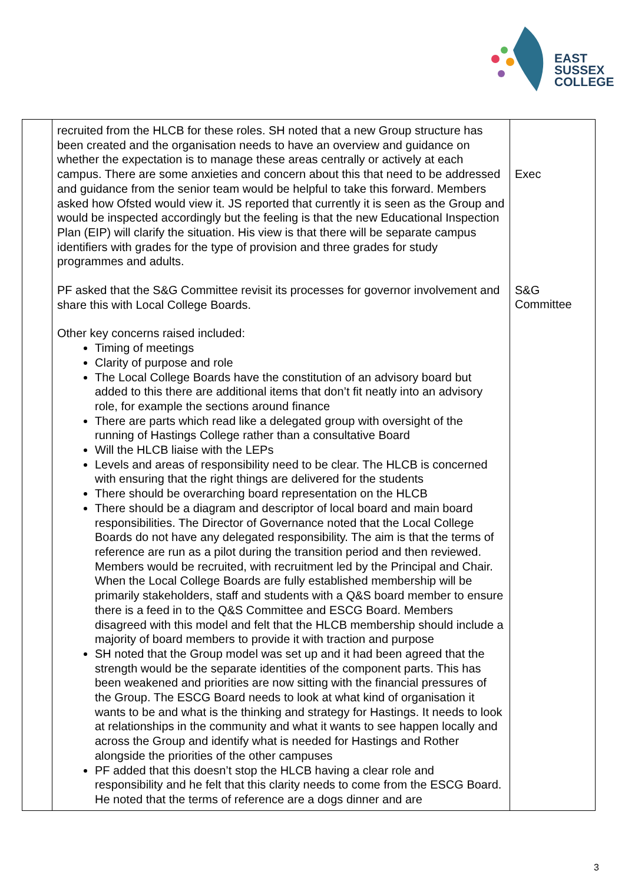EAST
SUSSEX
COLLEGE
| | recruited from the HLCB for these roles. SH noted that a new Group structure has been created and the organisation needs to have an overview and guidance on whether the expectation is to manage these areas centrally or actively at each campus. There are some anxieties and concern about this that need to be addressed and guidance from the senior team would be helpful to take this forward. Members asked how Ofsted would view it. JS reported that currently it is seen as the Group and would be inspected accordingly but the feeling is that the new Educational Inspection Plan (EIP) will clarify the situation. His view is that there will be separate campus identifiers with grades for the type of provision and three grades for study programmes and adults. PF asked that the S&G Committee revisit its processes for governor involvement and share this with Local College Boards. Other key concerns raised included: Timing of meetings Clarity of purpose and role The Local College Boards have the constitution of an advisory board but added to this there are additional items that don’t fit neatly into an advisory role, for example the sections around finance There are parts which read like a delegated group with oversight of the running of Hastings College rather than a consultative Board Will the HLCB liaise with the LEPs Levels and areas of responsibility need to be clear. The HLCB is concerned with ensuring that the right things are delivered for the students There should be overarching board representation on the HLCB There should be a diagram and descriptor of local board and main board responsibilities. The Director of Governance noted that the Local College Boards do not have any delegated responsibility. The aim is that the terms of reference are run as a pilot during the transition period and then reviewed. Members would be recruited, with recruitment led by the Principal and Chair. When the Local College Boards are fully established membership will be primarily stakeholders, staff and students with a Q&S board member to ensure there is a feed in to the Q&S Committee and ESCG Board. Members disagreed with this model and felt that the HLCB membership should include a majority of board members to provide it with traction and purpose SH noted that the Group model was set up and it had been agreed that the strength would be the separate identities of the component parts. This has been weakened and priorities are now sitting with the financial pressures of the Group. The ESCG Board needs to look at what kind of organisation it wants to be and what is the thinking and strategy for Hastings. It needs to look at relationships in the community and what it wants to see happen locally and across the Group and identify what is needed for Hastings and Rother alongside the priorities of the other campuses PF added that this doesn’t stop the HLCB having a clear role and responsibility and he felt that this clarity needs to come from the ESCG Board. He noted that the terms of reference are a dogs dinner and are | Exec S&G Committee |
3